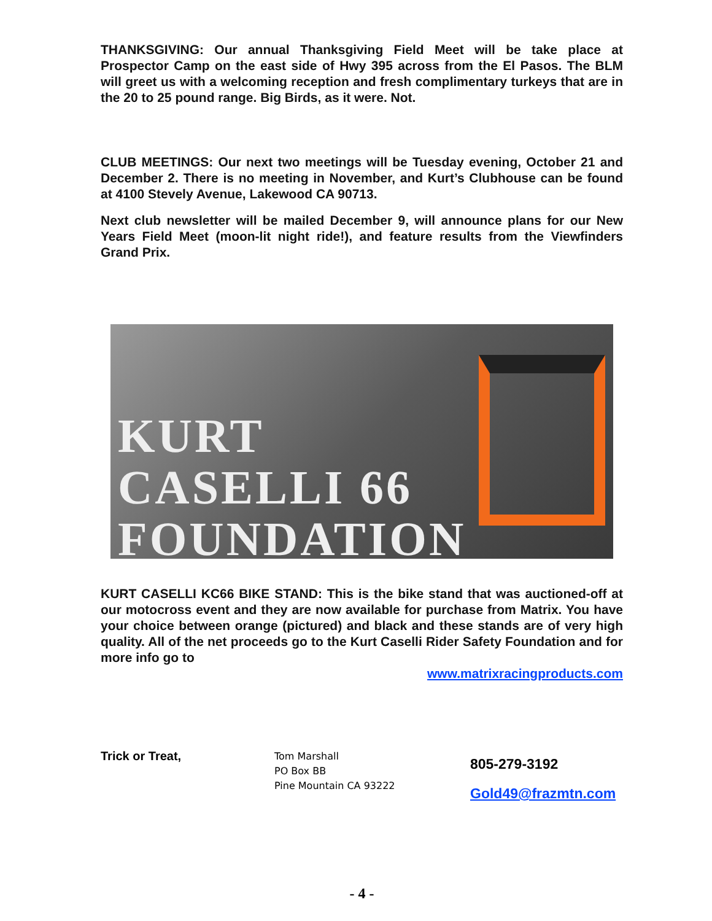THANKSGIVING: Our annual Thanksgiving Field Meet will be take place at Prospector Camp on the east side of Hwy 395 across from the El Pasos. The BLM will greet us with a welcoming reception and fresh complimentary turkeys that are in the 20 to 25 pound range. Big Birds, as it were. Not.
CLUB MEETINGS: Our next two meetings will be Tuesday evening, October 21 and December 2. There is no meeting in November, and Kurt’s Clubhouse can be found at 4100 Stevely Avenue, Lakewood CA 90713.
Next club newsletter will be mailed December 9, will announce plans for our New Years Field Meet (moon-lit night ride!), and feature results from the Viewfinders Grand Prix.
KURT
CASELLI 66
FOUNDATION
KURT CASELLI KC66 BIKE STAND: This is the bike stand that was auctioned-off at our motocross event and they are now available for purchase from Matrix. You have your choice between orange (pictured) and black and these stands are of very high quality. All of the net proceeds go to the Kurt Caselli Rider Safety Foundation and for more info go to
www.matrixracingproducts.com
Trick or Treat,
Tom Marshall
PO Box BB
Pine Mountain CA 93222
805-279-3192
Gold49@frazmtn.com
- 4 -